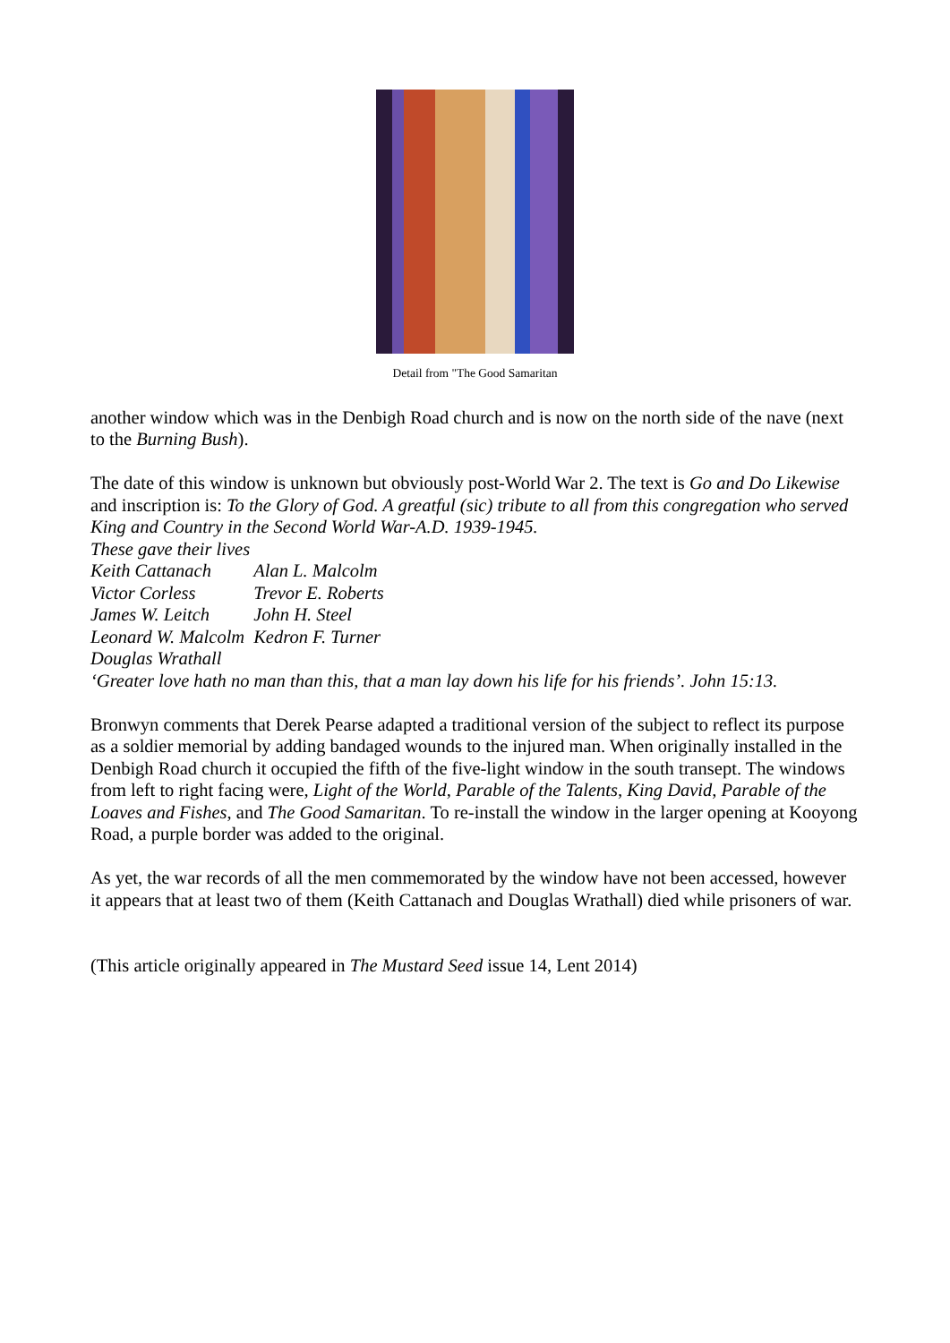Detail from "The Good Samaritan
another window which was in the Denbigh Road church and is now on the north side of the nave (next to the Burning Bush).
The date of this window is unknown but obviously post-World War 2. The text is Go and Do Likewise and inscription is: To the Glory of God. A greatful (sic) tribute to all from this congregation who served King and Country in the Second World War-A.D. 1939-1945.
These gave their lives
| Keith Cattanach | Alan L. Malcolm |
| Victor Corless | Trevor E. Roberts |
| James W. Leitch | John H. Steel |
| Leonard W. Malcolm | Kedron F. Turner |
| Douglas Wrathall | |
‘Greater love hath no man than this, that a man lay down his life for his friends’. John 15:13.
Bronwyn comments that Derek Pearse adapted a traditional version of the subject to reflect its purpose as a soldier memorial by adding bandaged wounds to the injured man. When originally installed in the Denbigh Road church it occupied the fifth of the five-light window in the south transept. The windows from left to right facing were, Light of the World, Parable of the Talents, King David, Parable of the Loaves and Fishes, and The Good Samaritan. To re-install the window in the larger opening at Kooyong Road, a purple border was added to the original.
As yet, the war records of all the men commemorated by the window have not been accessed, however it appears that at least two of them (Keith Cattanach and Douglas Wrathall) died while prisoners of war.
(This article originally appeared in The Mustard Seed issue 14, Lent 2014)